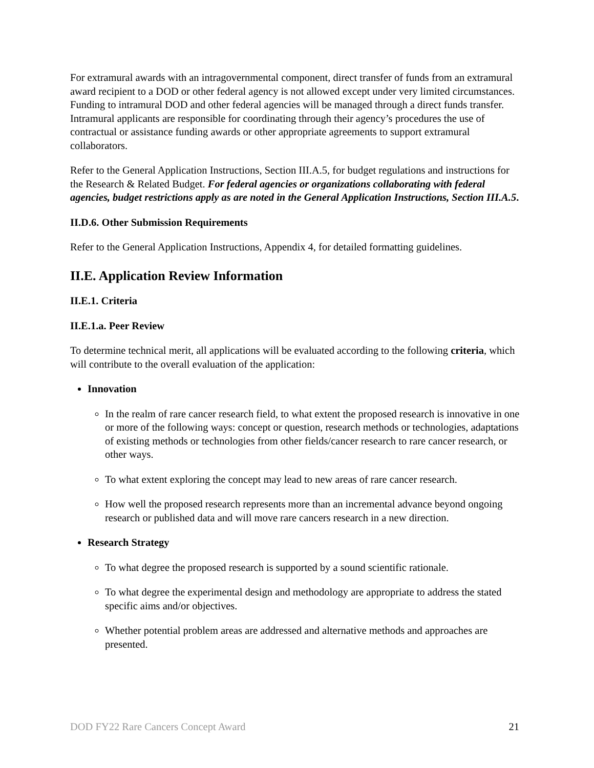For extramural awards with an intragovernmental component, direct transfer of funds from an extramural award recipient to a DOD or other federal agency is not allowed except under very limited circumstances. Funding to intramural DOD and other federal agencies will be managed through a direct funds transfer. Intramural applicants are responsible for coordinating through their agency’s procedures the use of contractual or assistance funding awards or other appropriate agreements to support extramural collaborators.
Refer to the General Application Instructions, Section III.A.5, for budget regulations and instructions for the Research & Related Budget. For federal agencies or organizations collaborating with federal agencies, budget restrictions apply as are noted in the General Application Instructions, Section III.A.5.
II.D.6. Other Submission Requirements
Refer to the General Application Instructions, Appendix 4, for detailed formatting guidelines.
II.E. Application Review Information
II.E.1. Criteria
II.E.1.a. Peer Review
To determine technical merit, all applications will be evaluated according to the following criteria, which will contribute to the overall evaluation of the application:
Innovation
In the realm of rare cancer research field, to what extent the proposed research is innovative in one or more of the following ways: concept or question, research methods or technologies, adaptations of existing methods or technologies from other fields/cancer research to rare cancer research, or other ways.
To what extent exploring the concept may lead to new areas of rare cancer research.
How well the proposed research represents more than an incremental advance beyond ongoing research or published data and will move rare cancers research in a new direction.
Research Strategy
To what degree the proposed research is supported by a sound scientific rationale.
To what degree the experimental design and methodology are appropriate to address the stated specific aims and/or objectives.
Whether potential problem areas are addressed and alternative methods and approaches are presented.
DOD FY22 Rare Cancers Concept Award 21